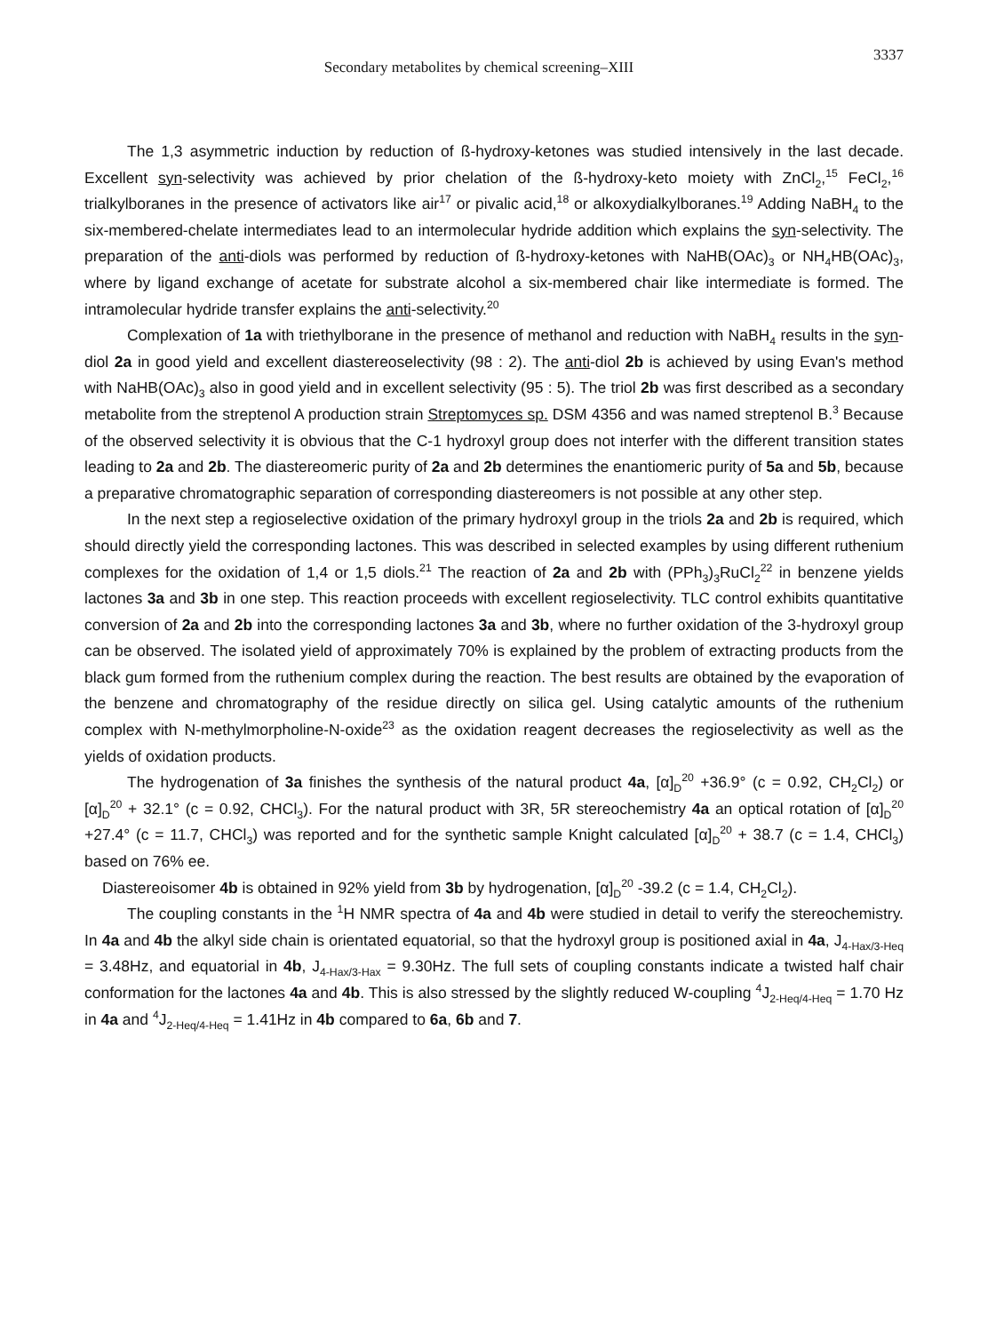Secondary metabolites by chemical screening–XIII 3337
The 1,3 asymmetric induction by reduction of ß-hydroxy-ketones was studied intensively in the last decade. Excellent syn-selectivity was achieved by prior chelation of the ß-hydroxy-keto moiety with ZnCl<sub>2</sub>,<sup>15</sup> FeCl<sub>2</sub>,<sup>16</sup> trialkylboranes in the presence of activators like air<sup>17</sup> or pivalic acid,<sup>18</sup> or alkoxydialkylboranes.<sup>19</sup> Adding NaBH<sub>4</sub> to the six-membered-chelate intermediates lead to an intermolecular hydride addition which explains the syn-selectivity. The preparation of the anti-diols was performed by reduction of ß-hydroxy-ketones with NaHB(OAc)<sub>3</sub> or NH<sub>4</sub>HB(OAc)<sub>3</sub>, where by ligand exchange of acetate for substrate alcohol a six-membered chair like intermediate is formed. The intramolecular hydride transfer explains the anti-selectivity.<sup>20</sup>
Complexation of 1a with triethylborane in the presence of methanol and reduction with NaBH<sub>4</sub> results in the syn-diol 2a in good yield and excellent diastereoselectivity (98 : 2). The anti-diol 2b is achieved by using Evan's method with NaHB(OAc)<sub>3</sub> also in good yield and in excellent selectivity (95 : 5). The triol 2b was first described as a secondary metabolite from the streptenol A production strain Streptomyces sp. DSM 4356 and was named streptenol B.<sup>3</sup> Because of the observed selectivity it is obvious that the C-1 hydroxyl group does not interfer with the different transition states leading to 2a and 2b. The diastereomeric purity of 2a and 2b determines the enantiomeric purity of 5a and 5b, because a preparative chromatographic separation of corresponding diastereomers is not possible at any other step.
In the next step a regioselective oxidation of the primary hydroxyl group in the triols 2a and 2b is required, which should directly yield the corresponding lactones. This was described in selected examples by using different ruthenium complexes for the oxidation of 1,4 or 1,5 diols.<sup>21</sup> The reaction of 2a and 2b with (PPh<sub>3</sub>)<sub>3</sub>RuCl<sub>2</sub><sup>22</sup> in benzene yields lactones 3a and 3b in one step. This reaction proceeds with excellent regioselectivity. TLC control exhibits quantitative conversion of 2a and 2b into the corresponding lactones 3a and 3b, where no further oxidation of the 3-hydroxyl group can be observed. The isolated yield of approximately 70% is explained by the problem of extracting products from the black gum formed from the ruthenium complex during the reaction. The best results are obtained by the evaporation of the benzene and chromatography of the residue directly on silica gel. Using catalytic amounts of the ruthenium complex with N-methylmorpholine-N-oxide<sup>23</sup> as the oxidation reagent decreases the regioselectivity as well as the yields of oxidation products.
The hydrogenation of 3a finishes the synthesis of the natural product 4a, [α]<sub>D</sub><sup>20</sup> +36.9° (c = 0.92, CH<sub>2</sub>Cl<sub>2</sub>) or [α]<sub>D</sub><sup>20</sup> + 32.1° (c = 0.92, CHCl<sub>3</sub>). For the natural product with 3R, 5R stereochemistry 4a an optical rotation of [α]<sub>D</sub><sup>20</sup> +27.4° (c = 11.7, CHCl<sub>3</sub>) was reported and for the synthetic sample Knight calculated [α]<sub>D</sub><sup>20</sup> + 38.7 (c = 1.4, CHCl<sub>3</sub>) based on 76% ee.
Diastereoisomer 4b is obtained in 92% yield from 3b by hydrogenation, [α]<sub>D</sub><sup>20</sup> -39.2 (c = 1.4, CH<sub>2</sub>Cl<sub>2</sub>).
The coupling constants in the <sup>1</sup>H NMR spectra of 4a and 4b were studied in detail to verify the stereochemistry. In 4a and 4b the alkyl side chain is orientated equatorial, so that the hydroxyl group is positioned axial in 4a, J<sub>4-Hax/3-Heq</sub> = 3.48Hz, and equatorial in 4b, J<sub>4-Hax/3-Hax</sub> = 9.30Hz. The full sets of coupling constants indicate a twisted half chair conformation for the lactones 4a and 4b. This is also stressed by the slightly reduced W-coupling <sup>4</sup>J<sub>2-Heq/4-Heq</sub> = 1.70 Hz in 4a and <sup>4</sup>J<sub>2-Heq/4-Heq</sub> = 1.41Hz in 4b compared to 6a, 6b and 7.